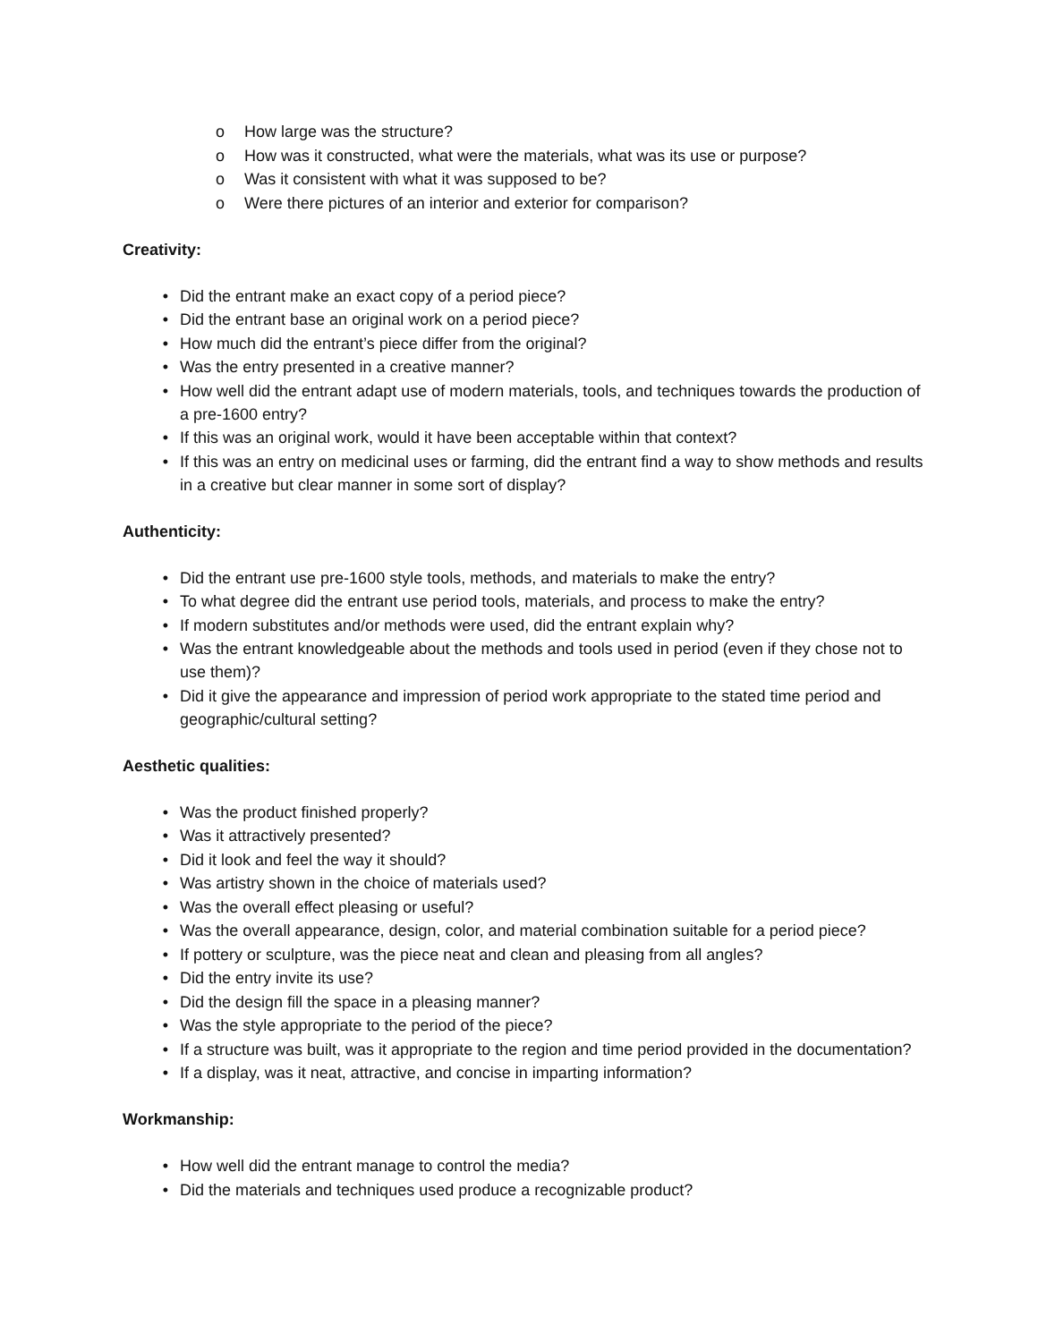o How large was the structure?
o How was it constructed, what were the materials, what was its use or purpose?
o Was it consistent with what it was supposed to be?
o Were there pictures of an interior and exterior for comparison?
Creativity:
• Did the entrant make an exact copy of a period piece?
• Did the entrant base an original work on a period piece?
• How much did the entrant’s piece differ from the original?
• Was the entry presented in a creative manner?
• How well did the entrant adapt use of modern materials, tools, and techniques towards the production of a pre-1600 entry?
• If this was an original work, would it have been acceptable within that context?
• If this was an entry on medicinal uses or farming, did the entrant find a way to show methods and results in a creative but clear manner in some sort of display?
Authenticity:
• Did the entrant use pre-1600 style tools, methods, and materials to make the entry?
• To what degree did the entrant use period tools, materials, and process to make the entry?
• If modern substitutes and/or methods were used, did the entrant explain why?
• Was the entrant knowledgeable about the methods and tools used in period (even if they chose not to use them)?
• Did it give the appearance and impression of period work appropriate to the stated time period and geographic/cultural setting?
Aesthetic qualities:
• Was the product finished properly?
• Was it attractively presented?
• Did it look and feel the way it should?
• Was artistry shown in the choice of materials used?
• Was the overall effect pleasing or useful?
• Was the overall appearance, design, color, and material combination suitable for a period piece?
• If pottery or sculpture, was the piece neat and clean and pleasing from all angles?
• Did the entry invite its use?
• Did the design fill the space in a pleasing manner?
• Was the style appropriate to the period of the piece?
• If a structure was built, was it appropriate to the region and time period provided in the documentation?
• If a display, was it neat, attractive, and concise in imparting information?
Workmanship:
• How well did the entrant manage to control the media?
• Did the materials and techniques used produce a recognizable product?